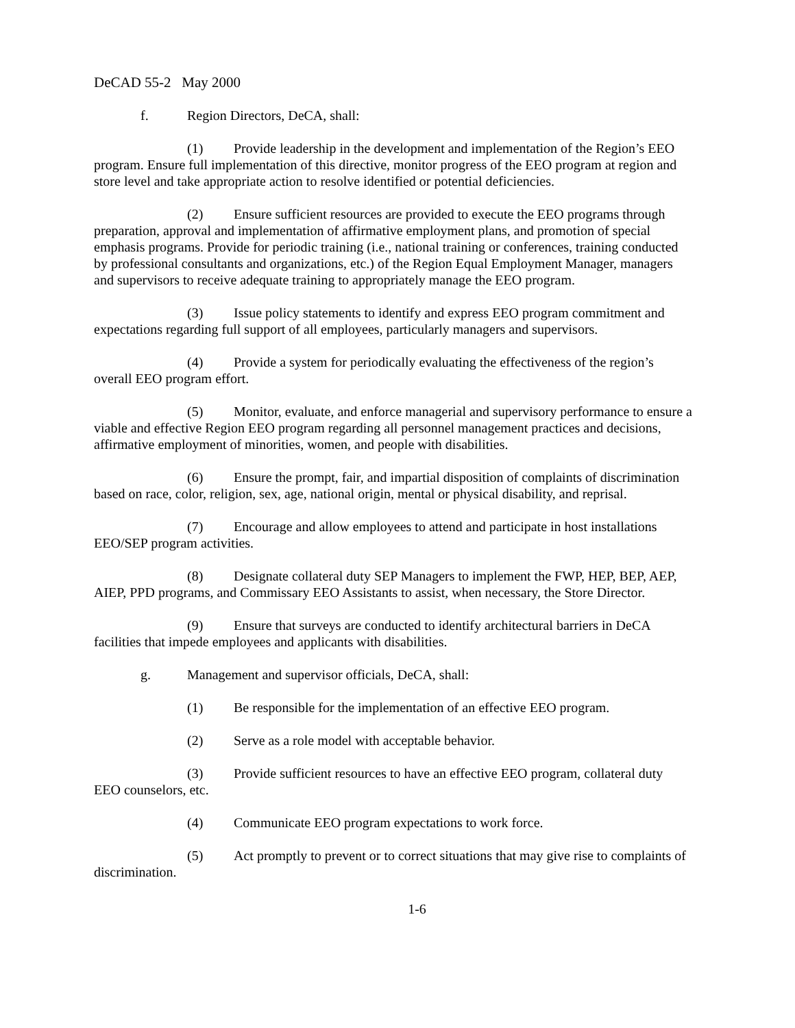DeCAD 55-2 May 2000
f. Region Directors, DeCA, shall:
(1) Provide leadership in the development and implementation of the Region’s EEO program. Ensure full implementation of this directive, monitor progress of the EEO program at region and store level and take appropriate action to resolve identified or potential deficiencies.
(2) Ensure sufficient resources are provided to execute the EEO programs through preparation, approval and implementation of affirmative employment plans, and promotion of special emphasis programs. Provide for periodic training (i.e., national training or conferences, training conducted by professional consultants and organizations, etc.) of the Region Equal Employment Manager, managers and supervisors to receive adequate training to appropriately manage the EEO program.
(3) Issue policy statements to identify and express EEO program commitment and expectations regarding full support of all employees, particularly managers and supervisors.
(4) Provide a system for periodically evaluating the effectiveness of the region’s overall EEO program effort.
(5) Monitor, evaluate, and enforce managerial and supervisory performance to ensure a viable and effective Region EEO program regarding all personnel management practices and decisions, affirmative employment of minorities, women, and people with disabilities.
(6) Ensure the prompt, fair, and impartial disposition of complaints of discrimination based on race, color, religion, sex, age, national origin, mental or physical disability, and reprisal.
(7) Encourage and allow employees to attend and participate in host installations EEO/SEP program activities.
(8) Designate collateral duty SEP Managers to implement the FWP, HEP, BEP, AEP, AIEP, PPD programs, and Commissary EEO Assistants to assist, when necessary, the Store Director.
(9) Ensure that surveys are conducted to identify architectural barriers in DeCA facilities that impede employees and applicants with disabilities.
g. Management and supervisor officials, DeCA, shall:
(1) Be responsible for the implementation of an effective EEO program.
(2) Serve as a role model with acceptable behavior.
(3) Provide sufficient resources to have an effective EEO program, collateral duty EEO counselors, etc.
(4) Communicate EEO program expectations to work force.
(5) Act promptly to prevent or to correct situations that may give rise to complaints of discrimination.
1-6